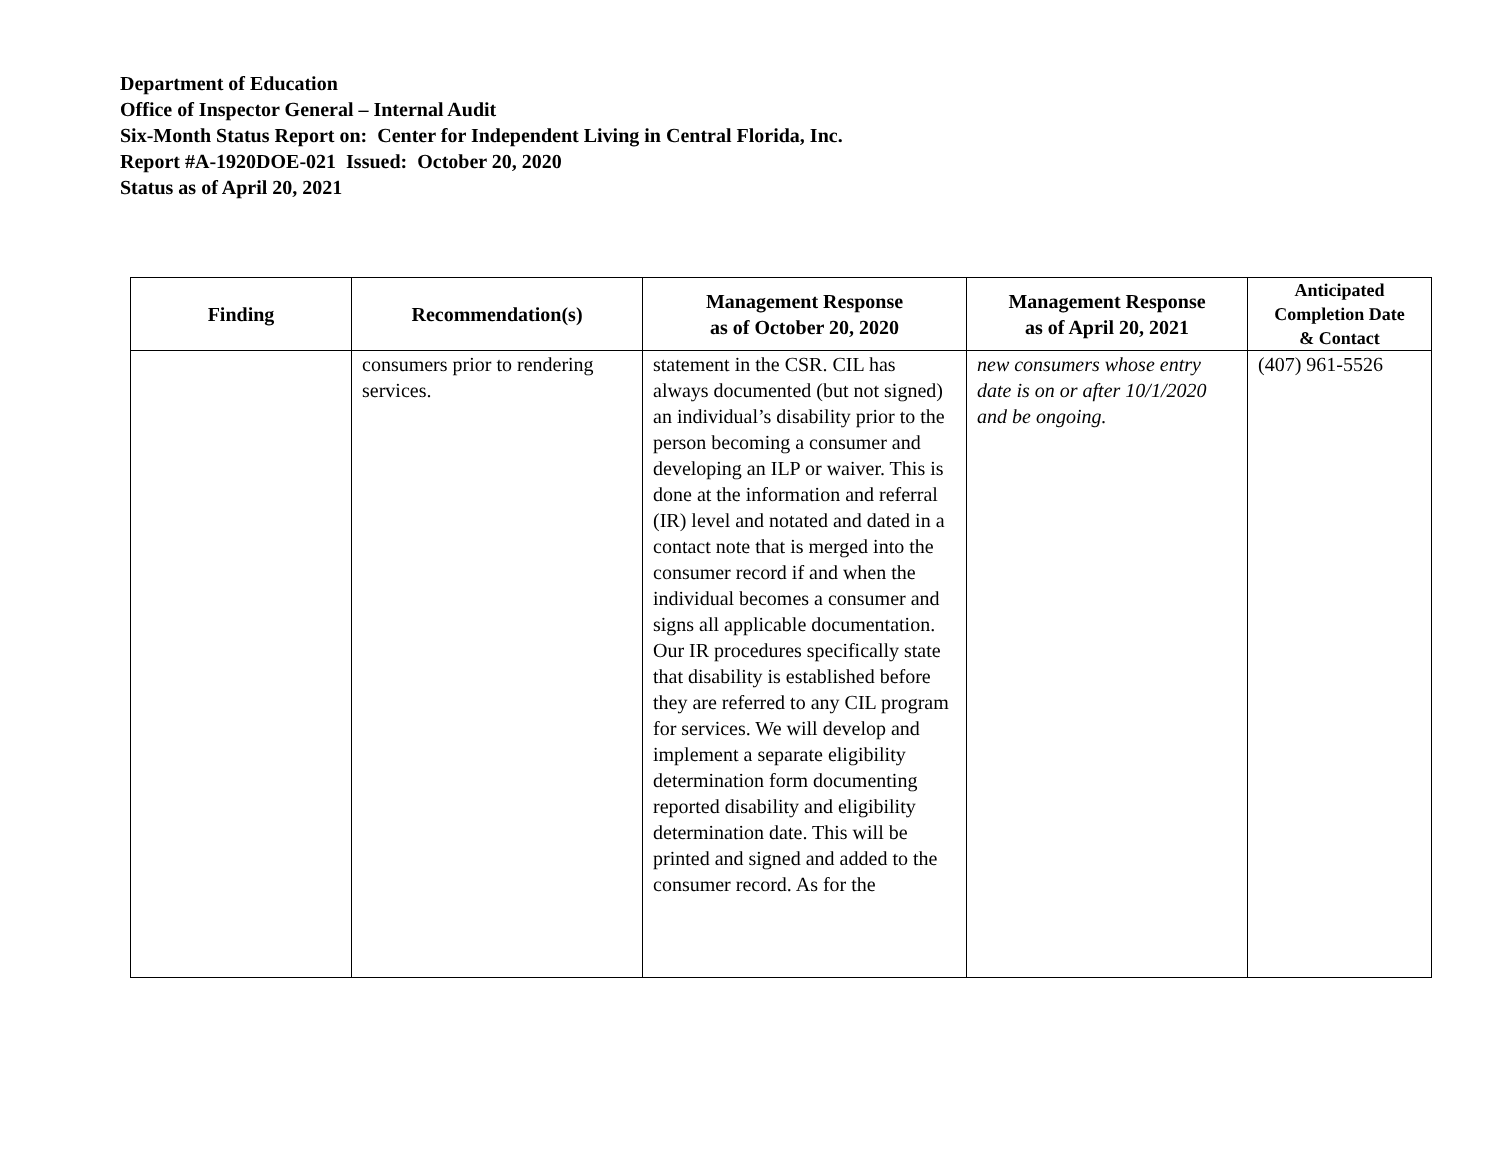Department of Education
Office of Inspector General – Internal Audit
Six-Month Status Report on: Center for Independent Living in Central Florida, Inc.
Report #A-1920DOE-021 Issued: October 20, 2020
Status as of April 20, 2021
| Finding | Recommendation(s) | Management Response as of October 20, 2020 | Management Response as of April 20, 2021 | Anticipated Completion Date & Contact |
| --- | --- | --- | --- | --- |
| | consumers prior to rendering services. | statement in the CSR. CIL has always documented (but not signed) an individual’s disability prior to the person becoming a consumer and developing an ILP or waiver. This is done at the information and referral (IR) level and notated and dated in a contact note that is merged into the consumer record if and when the individual becomes a consumer and signs all applicable documentation. Our IR procedures specifically state that disability is established before they are referred to any CIL program for services. We will develop and implement a separate eligibility determination form documenting reported disability and eligibility determination date. This will be printed and signed and added to the consumer record. As for the | new consumers whose entry date is on or after 10/1/2020 and be ongoing. | (407) 961-5526 |